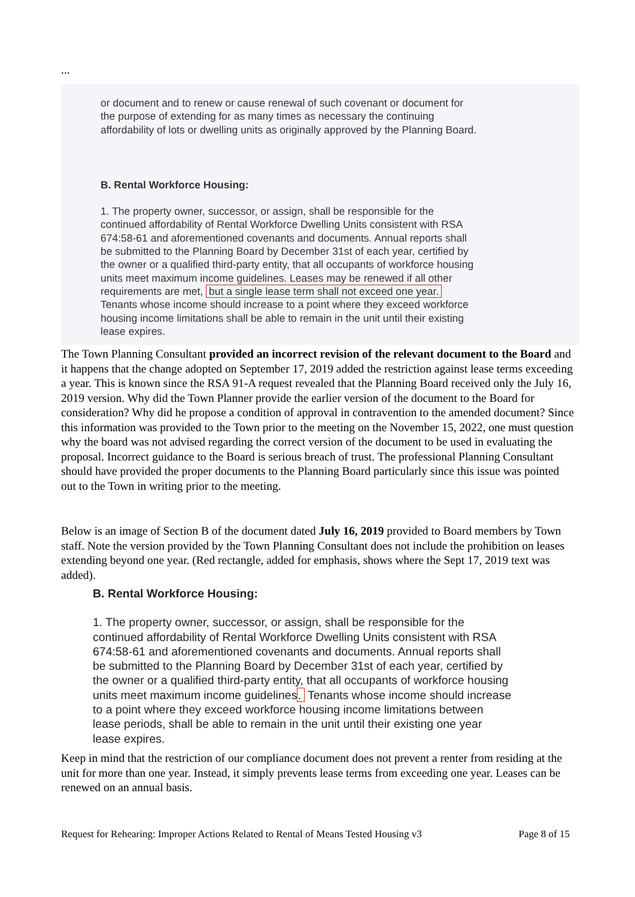...
or document and to renew or cause renewal of such covenant or document for
the purpose of extending for as many times as necessary the continuing
affordability of lots or dwelling units as originally approved by the Planning Board.
B. Rental Workforce Housing:
1. The property owner, successor, or assign, shall be responsible for the
continued affordability of Rental Workforce Dwelling Units consistent with RSA
674:58-61 and aforementioned covenants and documents. Annual reports shall
be submitted to the Planning Board by December 31st of each year, certified by
the owner or a qualified third-party entity, that all occupants of workforce housing
units meet maximum income guidelines. Leases may be renewed if all other
requirements are met, but a single lease term shall not exceed one year.
Tenants whose income should increase to a point where they exceed workforce
housing income limitations shall be able to remain in the unit until their existing
lease expires.
The Town Planning Consultant provided an incorrect revision of the relevant document to the Board and it happens that the change adopted on September 17, 2019 added the restriction against lease terms exceeding a year. This is known since the RSA 91-A request revealed that the Planning Board received only the July 16, 2019 version. Why did the Town Planner provide the earlier version of the document to the Board for consideration? Why did he propose a condition of approval in contravention to the amended document? Since this information was provided to the Town prior to the meeting on the November 15, 2022, one must question why the board was not advised regarding the correct version of the document to be used in evaluating the proposal. Incorrect guidance to the Board is serious breach of trust. The professional Planning Consultant should have provided the proper documents to the Planning Board particularly since this issue was pointed out to the Town in writing prior to the meeting.
Below is an image of Section B of the document dated July 16, 2019 provided to Board members by Town staff. Note the version provided by the Town Planning Consultant does not include the prohibition on leases extending beyond one year. (Red rectangle, added for emphasis, shows where the Sept 17, 2019 text was added).
B. Rental Workforce Housing:
1. The property owner, successor, or assign, shall be responsible for the
continued affordability of Rental Workforce Dwelling Units consistent with RSA
674:58-61 and aforementioned covenants and documents. Annual reports shall
be submitted to the Planning Board by December 31st of each year, certified by
the owner or a qualified third-party entity, that all occupants of workforce housing
units meet maximum income guidelines. Tenants whose income should increase
to a point where they exceed workforce housing income limitations between
lease periods, shall be able to remain in the unit until their existing one year
lease expires.
Keep in mind that the restriction of our compliance document does not prevent a renter from residing at the unit for more than one year. Instead, it simply prevents lease terms from exceeding one year. Leases can be renewed on an annual basis.
Request for Rehearing: Improper Actions Related to Rental of Means Tested Housing v3 Page 8 of 15